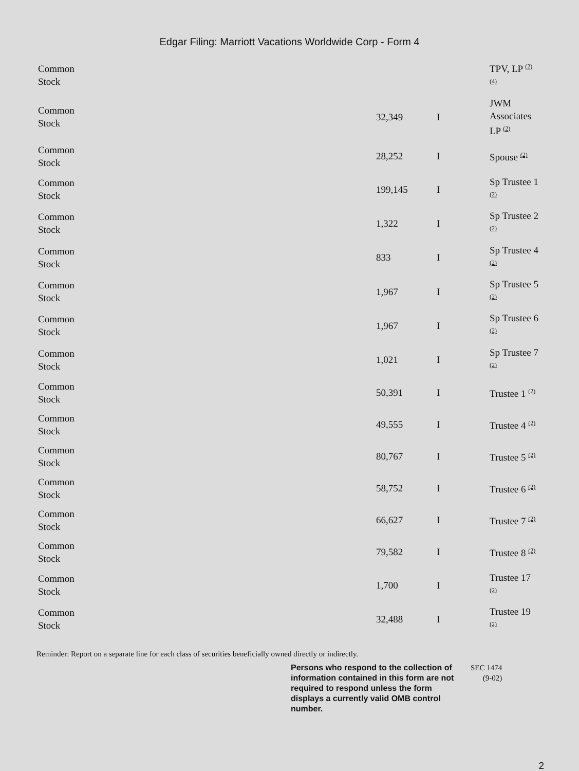Edgar Filing: Marriott Vacations Worldwide Corp - Form 4
| Common Stock | | | TPV, LP <sup>(2)</sup> <sup>(4)</sup> |
| Common Stock | 32,349 | I | JWM Associates LP <sup>(2)</sup> |
| Common Stock | 28,252 | I | Spouse <sup>(2)</sup> |
| Common Stock | 199,145 | I | Sp Trustee 1 <sup>(2)</sup> |
| Common Stock | 1,322 | I | Sp Trustee 2 <sup>(2)</sup> |
| Common Stock | 833 | I | Sp Trustee 4 <sup>(2)</sup> |
| Common Stock | 1,967 | I | Sp Trustee 5 <sup>(2)</sup> |
| Common Stock | 1,967 | I | Sp Trustee 6 <sup>(2)</sup> |
| Common Stock | 1,021 | I | Sp Trustee 7 <sup>(2)</sup> |
| Common Stock | 50,391 | I | Trustee 1 <sup>(2)</sup> |
| Common Stock | 49,555 | I | Trustee 4 <sup>(2)</sup> |
| Common Stock | 80,767 | I | Trustee 5 <sup>(2)</sup> |
| Common Stock | 58,752 | I | Trustee 6 <sup>(2)</sup> |
| Common Stock | 66,627 | I | Trustee 7 <sup>(2)</sup> |
| Common Stock | 79,582 | I | Trustee 8 <sup>(2)</sup> |
| Common Stock | 1,700 | I | Trustee 17 <sup>(2)</sup> |
| Common Stock | 32,488 | I | Trustee 19 <sup>(2)</sup> |
Reminder: Report on a separate line for each class of securities beneficially owned directly or indirectly.
Persons who respond to the collection of information contained in this form are not required to respond unless the form displays a currently valid OMB control number.
SEC 1474
(9-02)
2